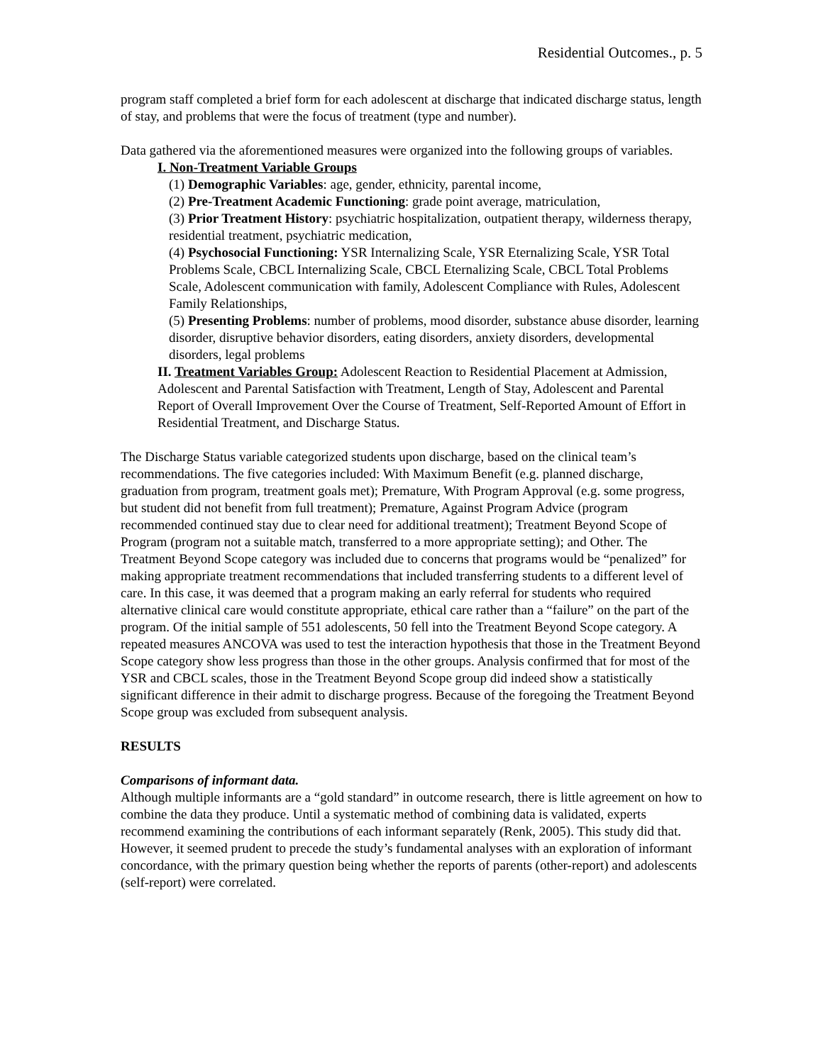Residential Outcomes., p. 5
program staff completed a brief form for each adolescent at discharge that indicated discharge status, length of stay, and problems that were the focus of treatment (type and number).
Data gathered via the aforementioned measures were organized into the following groups of variables.
I. Non-Treatment Variable Groups
(1) Demographic Variables: age, gender, ethnicity, parental income,
(2) Pre-Treatment Academic Functioning: grade point average, matriculation,
(3) Prior Treatment History: psychiatric hospitalization, outpatient therapy, wilderness therapy, residential treatment, psychiatric medication,
(4) Psychosocial Functioning: YSR Internalizing Scale, YSR Eternalizing Scale, YSR Total Problems Scale, CBCL Internalizing Scale, CBCL Eternalizing Scale, CBCL Total Problems Scale, Adolescent communication with family, Adolescent Compliance with Rules, Adolescent Family Relationships,
(5) Presenting Problems: number of problems, mood disorder, substance abuse disorder, learning disorder, disruptive behavior disorders, eating disorders, anxiety disorders, developmental disorders, legal problems
II. Treatment Variables Group: Adolescent Reaction to Residential Placement at Admission, Adolescent and Parental Satisfaction with Treatment, Length of Stay, Adolescent and Parental Report of Overall Improvement Over the Course of Treatment, Self-Reported Amount of Effort in Residential Treatment, and Discharge Status.
The Discharge Status variable categorized students upon discharge, based on the clinical team’s recommendations. The five categories included: With Maximum Benefit (e.g. planned discharge, graduation from program, treatment goals met); Premature, With Program Approval (e.g. some progress, but student did not benefit from full treatment); Premature, Against Program Advice (program recommended continued stay due to clear need for additional treatment); Treatment Beyond Scope of Program (program not a suitable match, transferred to a more appropriate setting); and Other. The Treatment Beyond Scope category was included due to concerns that programs would be “penalized” for making appropriate treatment recommendations that included transferring students to a different level of care. In this case, it was deemed that a program making an early referral for students who required alternative clinical care would constitute appropriate, ethical care rather than a “failure” on the part of the program. Of the initial sample of 551 adolescents, 50 fell into the Treatment Beyond Scope category. A repeated measures ANCOVA was used to test the interaction hypothesis that those in the Treatment Beyond Scope category show less progress than those in the other groups. Analysis confirmed that for most of the YSR and CBCL scales, those in the Treatment Beyond Scope group did indeed show a statistically significant difference in their admit to discharge progress. Because of the foregoing the Treatment Beyond Scope group was excluded from subsequent analysis.
RESULTS
Comparisons of informant data.
Although multiple informants are a “gold standard” in outcome research, there is little agreement on how to combine the data they produce. Until a systematic method of combining data is validated, experts recommend examining the contributions of each informant separately (Renk, 2005). This study did that. However, it seemed prudent to precede the study’s fundamental analyses with an exploration of informant concordance, with the primary question being whether the reports of parents (other-report) and adolescents (self-report) were correlated.